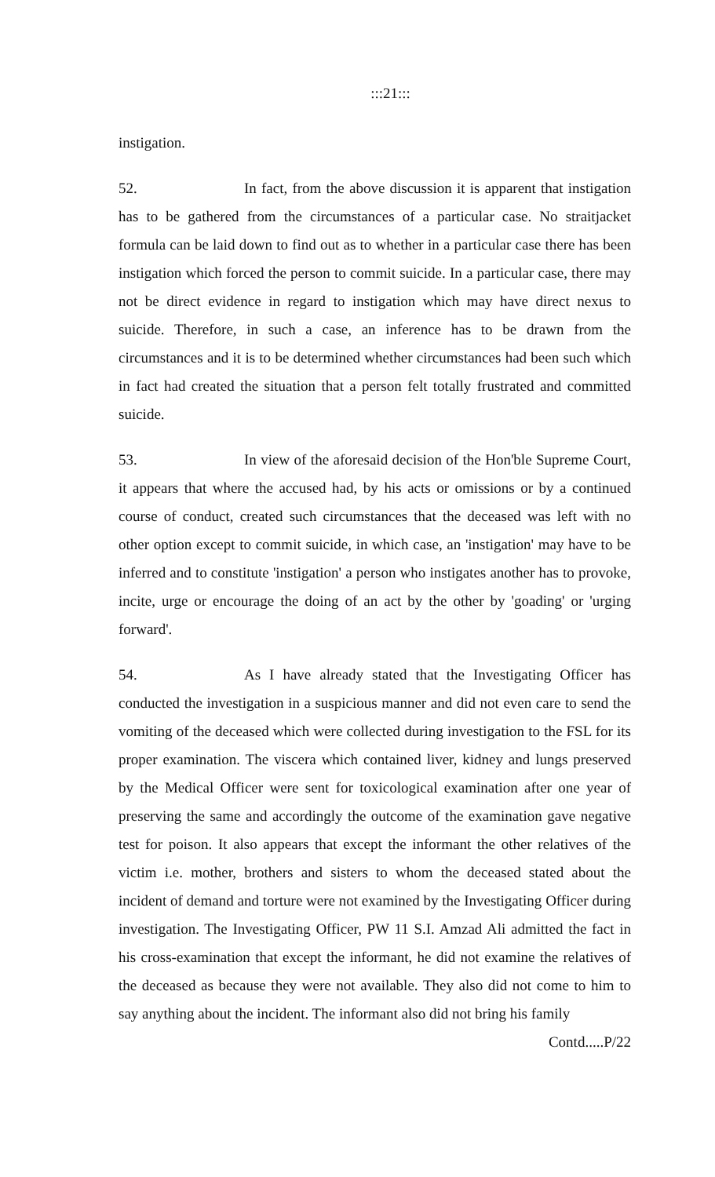:::21:::
instigation.
52. In fact, from the above discussion it is apparent that instigation has to be gathered from the circumstances of a particular case. No straitjacket formula can be laid down to find out as to whether in a particular case there has been instigation which forced the person to commit suicide. In a particular case, there may not be direct evidence in regard to instigation which may have direct nexus to suicide. Therefore, in such a case, an inference has to be drawn from the circumstances and it is to be determined whether circumstances had been such which in fact had created the situation that a person felt totally frustrated and committed suicide.
53. In view of the aforesaid decision of the Hon'ble Supreme Court, it appears that where the accused had, by his acts or omissions or by a continued course of conduct, created such circumstances that the deceased was left with no other option except to commit suicide, in which case, an 'instigation' may have to be inferred and to constitute 'instigation' a person who instigates another has to provoke, incite, urge or encourage the doing of an act by the other by 'goading' or 'urging forward'.
54. As I have already stated that the Investigating Officer has conducted the investigation in a suspicious manner and did not even care to send the vomiting of the deceased which were collected during investigation to the FSL for its proper examination. The viscera which contained liver, kidney and lungs preserved by the Medical Officer were sent for toxicological examination after one year of preserving the same and accordingly the outcome of the examination gave negative test for poison. It also appears that except the informant the other relatives of the victim i.e. mother, brothers and sisters to whom the deceased stated about the incident of demand and torture were not examined by the Investigating Officer during investigation. The Investigating Officer, PW 11 S.I. Amzad Ali admitted the fact in his cross-examination that except the informant, he did not examine the relatives of the deceased as because they were not available. They also did not come to him to say anything about the incident. The informant also did not bring his family
Contd.....P/22